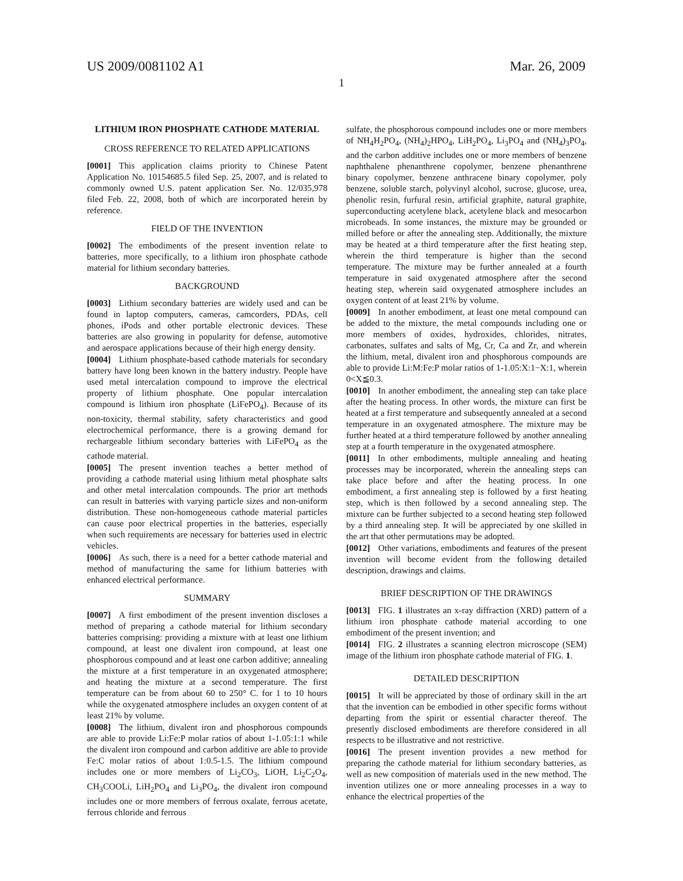US 2009/0081102 A1 Mar. 26, 2009
1
LITHIUM IRON PHOSPHATE CATHODE MATERIAL
CROSS REFERENCE TO RELATED APPLICATIONS
[0001] This application claims priority to Chinese Patent Application No. 10154685.5 filed Sep. 25, 2007, and is related to commonly owned U.S. patent application Ser. No. 12/035,978 filed Feb. 22, 2008, both of which are incorporated herein by reference.
FIELD OF THE INVENTION
[0002] The embodiments of the present invention relate to batteries, more specifically, to a lithium iron phosphate cathode material for lithium secondary batteries.
BACKGROUND
[0003] Lithium secondary batteries are widely used and can be found in laptop computers, cameras, camcorders, PDAs, cell phones, iPods and other portable electronic devices. These batteries are also growing in popularity for defense, automotive and aerospace applications because of their high energy density.
[0004] Lithium phosphate-based cathode materials for secondary battery have long been known in the battery industry. People have used metal intercalation compound to improve the electrical property of lithium phosphate. One popular intercalation compound is lithium iron phosphate (LiFePO<sub>4</sub>). Because of its non-toxicity, thermal stability, safety characteristics and good electrochemical performance, there is a growing demand for rechargeable lithium secondary batteries with LiFePO<sub>4</sub> as the cathode material.
[0005] The present invention teaches a better method of providing a cathode material using lithium metal phosphate salts and other metal intercalation compounds. The prior art methods can result in batteries with varying particle sizes and non-uniform distribution. These non-homogeneous cathode material particles can cause poor electrical properties in the batteries, especially when such requirements are necessary for batteries used in electric vehicles.
[0006] As such, there is a need for a better cathode material and method of manufacturing the same for lithium batteries with enhanced electrical performance.
SUMMARY
[0007] A first embodiment of the present invention discloses a method of preparing a cathode material for lithium secondary batteries comprising: providing a mixture with at least one lithium compound, at least one divalent iron compound, at least one phosphorous compound and at least one carbon additive; annealing the mixture at a first temperature in an oxygenated atmosphere; and heating the mixture at a second temperature. The first temperature can be from about 60 to 250° C. for 1 to 10 hours while the oxygenated atmosphere includes an oxygen content of at least 21% by volume.
[0008] The lithium, divalent iron and phosphorous compounds are able to provide Li:Fe:P molar ratios of about 1-1.05:1:1 while the divalent iron compound and carbon additive are able to provide Fe:C molar ratios of about 1:0.5-1.5. The lithium compound includes one or more members of Li<sub>2</sub>CO<sub>3</sub>, LiOH, Li<sub>2</sub>C<sub>2</sub>O<sub>4</sub>, CH<sub>3</sub>COOLi, LiH<sub>2</sub>PO<sub>4</sub> and Li<sub>3</sub>PO<sub>4</sub>, the divalent iron compound includes one or more members of ferrous oxalate, ferrous acetate, ferrous chloride and ferrous
sulfate, the phosphorous compound includes one or more members of NH<sub>4</sub>H<sub>2</sub>PO<sub>4</sub>, (NH<sub>4</sub>)<sub>2</sub>HPO<sub>4</sub>, LiH<sub>2</sub>PO<sub>4</sub>, Li<sub>3</sub>PO<sub>4</sub> and (NH<sub>4</sub>)<sub>3</sub>PO<sub>4</sub>, and the carbon additive includes one or more members of benzene naphthalene phenanthrene copolymer, benzene phenanthrene binary copolymer, benzene anthracene binary copolymer, poly benzene, soluble starch, polyvinyl alcohol, sucrose, glucose, urea, phenolic resin, furfural resin, artificial graphite, natural graphite, superconducting acetylene black, acetylene black and mesocarbon microbeads. In some instances, the mixture may be grounded or milled before or after the annealing step. Additionally, the mixture may be heated at a third temperature after the first heating step, wherein the third temperature is higher than the second temperature. The mixture may be further annealed at a fourth temperature in said oxygenated atmosphere after the second heating step, wherein said oxygenated atmosphere includes an oxygen content of at least 21% by volume.
[0009] In another embodiment, at least one metal compound can be added to the mixture, the metal compounds including one or more members of oxides, hydroxides, chlorides, nitrates, carbonates, sulfates and salts of Mg, Cr, Ca and Zr, and wherein the lithium, metal, divalent iron and phosphorous compounds are able to provide Li:M:Fe:P molar ratios of 1-1.05:X:1−X:1, wherein 0<X≦0.3.
[0010] In another embodiment, the annealing step can take place after the heating process. In other words, the mixture can first be heated at a first temperature and subsequently annealed at a second temperature in an oxygenated atmosphere. The mixture may be further heated at a third temperature followed by another annealing step at a fourth temperature in the oxygenated atmosphere.
[0011] In other embodiments, multiple annealing and heating processes may be incorporated, wherein the annealing steps can take place before and after the heating process. In one embodiment, a first annealing step is followed by a first heating step, which is then followed by a second annealing step. The mixture can be further subjected to a second heating step followed by a third annealing step. It will be appreciated by one skilled in the art that other permutations may be adopted.
[0012] Other variations, embodiments and features of the present invention will become evident from the following detailed description, drawings and claims.
BRIEF DESCRIPTION OF THE DRAWINGS
[0013] FIG. 1 illustrates an x-ray diffraction (XRD) pattern of a lithium iron phosphate cathode material according to one embodiment of the present invention; and
[0014] FIG. 2 illustrates a scanning electron microscope (SEM) image of the lithium iron phosphate cathode material of FIG. 1.
DETAILED DESCRIPTION
[0015] It will be appreciated by those of ordinary skill in the art that the invention can be embodied in other specific forms without departing from the spirit or essential character thereof. The presently disclosed embodiments are therefore considered in all respects to be illustrative and not restrictive.
[0016] The present invention provides a new method for preparing the cathode material for lithium secondary batteries, as well as new composition of materials used in the new method. The invention utilizes one or more annealing processes in a way to enhance the electrical properties of the